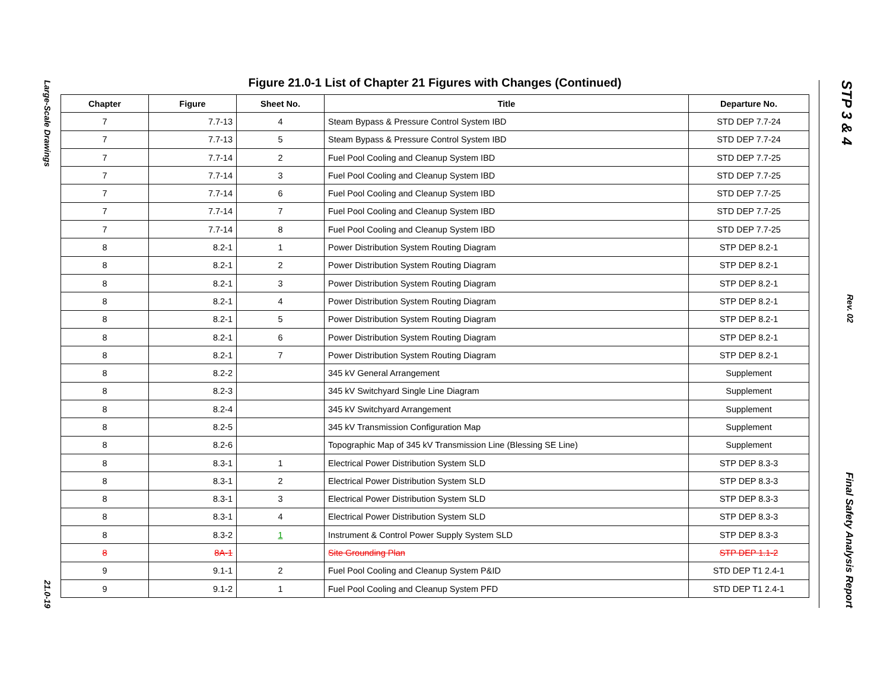Large-Scale Drawings
21.0-19
Figure 21.0-1 List of Chapter 21 Figures with Changes (Continued)
| Chapter | Figure | Sheet No. | Title | Departure No. |
| --- | --- | --- | --- | --- |
| 7 | 7.7-13 | 4 | Steam Bypass & Pressure Control System IBD | STD DEP 7.7-24 |
| 7 | 7.7-13 | 5 | Steam Bypass & Pressure Control System IBD | STD DEP 7.7-24 |
| 7 | 7.7-14 | 2 | Fuel Pool Cooling and Cleanup System IBD | STD DEP 7.7-25 |
| 7 | 7.7-14 | 3 | Fuel Pool Cooling and Cleanup System IBD | STD DEP 7.7-25 |
| 7 | 7.7-14 | 6 | Fuel Pool Cooling and Cleanup System IBD | STD DEP 7.7-25 |
| 7 | 7.7-14 | 7 | Fuel Pool Cooling and Cleanup System IBD | STD DEP 7.7-25 |
| 7 | 7.7-14 | 8 | Fuel Pool Cooling and Cleanup System IBD | STD DEP 7.7-25 |
| 8 | 8.2-1 | 1 | Power Distribution System Routing Diagram | STP DEP 8.2-1 |
| 8 | 8.2-1 | 2 | Power Distribution System Routing Diagram | STP DEP 8.2-1 |
| 8 | 8.2-1 | 3 | Power Distribution System Routing Diagram | STP DEP 8.2-1 |
| 8 | 8.2-1 | 4 | Power Distribution System Routing Diagram | STP DEP 8.2-1 |
| 8 | 8.2-1 | 5 | Power Distribution System Routing Diagram | STP DEP 8.2-1 |
| 8 | 8.2-1 | 6 | Power Distribution System Routing Diagram | STP DEP 8.2-1 |
| 8 | 8.2-1 | 7 | Power Distribution System Routing Diagram | STP DEP 8.2-1 |
| 8 | 8.2-2 | | 345 kV General Arrangement | Supplement |
| 8 | 8.2-3 | | 345 kV Switchyard Single Line Diagram | Supplement |
| 8 | 8.2-4 | | 345 kV Switchyard Arrangement | Supplement |
| 8 | 8.2-5 | | 345 kV Transmission Configuration Map | Supplement |
| 8 | 8.2-6 | | Topographic Map of 345 kV Transmission Line (Blessing SE Line) | Supplement |
| 8 | 8.3-1 | 1 | Electrical Power Distribution System SLD | STP DEP 8.3-3 |
| 8 | 8.3-1 | 2 | Electrical Power Distribution System SLD | STP DEP 8.3-3 |
| 8 | 8.3-1 | 3 | Electrical Power Distribution System SLD | STP DEP 8.3-3 |
| 8 | 8.3-1 | 4 | Electrical Power Distribution System SLD | STP DEP 8.3-3 |
| 8 | 8.3-2 | 1 | Instrument & Control Power Supply System SLD | STP DEP 8.3-3 |
| 8 | 8A-1 | | Site Grounding Plan | STP DEP 1.1-2 |
| 9 | 9.1-1 | 2 | Fuel Pool Cooling and Cleanup System P&ID | STD DEP T1 2.4-1 |
| 9 | 9.1-2 | 1 | Fuel Pool Cooling and Cleanup System PFD | STD DEP T1 2.4-1 |
STP 3 & 4
Rev. 02
Final Safety Analysis Report